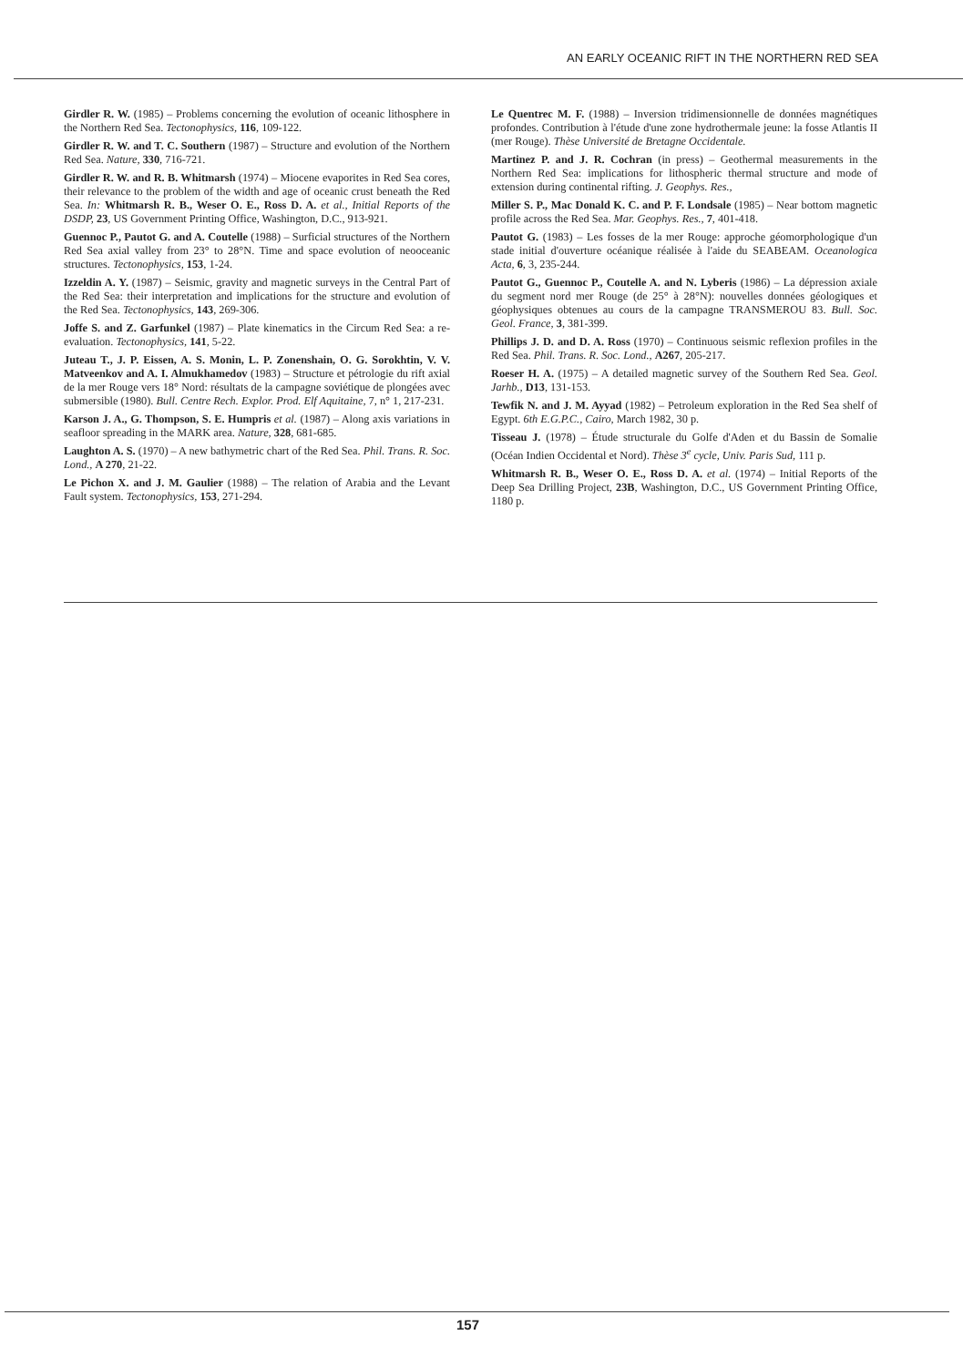AN EARLY OCEANIC RIFT IN THE NORTHERN RED SEA
Girdler R. W. (1985) – Problems concerning the evolution of oceanic lithosphere in the Northern Red Sea. Tectonophysics, 116, 109-122.
Girdler R. W. and T. C. Southern (1987) – Structure and evolution of the Northern Red Sea. Nature, 330, 716-721.
Girdler R. W. and R. B. Whitmarsh (1974) – Miocene evaporites in Red Sea cores, their relevance to the problem of the width and age of oceanic crust beneath the Red Sea. In: Whitmarsh R. B., Weser O. E., Ross D. A. et al., Initial Reports of the DSDP, 23, US Government Printing Office, Washington, D.C., 913-921.
Guennoc P., Pautot G. and A. Coutelle (1988) – Surficial structures of the Northern Red Sea axial valley from 23° to 28°N. Time and space evolution of neooceanic structures. Tectonophysics, 153, 1-24.
Izzeldin A. Y. (1987) – Seismic, gravity and magnetic surveys in the Central Part of the Red Sea: their interpretation and implications for the structure and evolution of the Red Sea. Tectonophysics, 143, 269-306.
Joffe S. and Z. Garfunkel (1987) – Plate kinematics in the Circum Red Sea: a re-evaluation. Tectonophysics, 141, 5-22.
Juteau T., J. P. Eissen, A. S. Monin, L. P. Zonenshain, O. G. Sorokhtin, V. V. Matveenkov and A. I. Almukhamedov (1983) – Structure et pétrologie du rift axial de la mer Rouge vers 18° Nord: résultats de la campagne soviétique de plongées avec submersible (1980). Bull. Centre Rech. Explor. Prod. Elf Aquitaine, 7, n° 1, 217-231.
Karson J. A., G. Thompson, S. E. Humpris et al. (1987) – Along axis variations in seafloor spreading in the MARK area. Nature, 328, 681-685.
Laughton A. S. (1970) – A new bathymetric chart of the Red Sea. Phil. Trans. R. Soc. Lond., A 270, 21-22.
Le Pichon X. and J. M. Gaulier (1988) – The relation of Arabia and the Levant Fault system. Tectonophysics, 153, 271-294.
Le Quentrec M. F. (1988) – Inversion tridimensionnelle de données magnétiques profondes. Contribution à l'étude d'une zone hydrothermale jeune: la fosse Atlantis II (mer Rouge). Thèse Université de Bretagne Occidentale.
Martinez P. and J. R. Cochran (in press) – Geothermal measurements in the Northern Red Sea: implications for lithospheric thermal structure and mode of extension during continental rifting. J. Geophys. Res.,
Miller S. P., Mac Donald K. C. and P. F. Londsale (1985) – Near bottom magnetic profile across the Red Sea. Mar. Geophys. Res., 7, 401-418.
Pautot G. (1983) – Les fosses de la mer Rouge: approche géomorphologique d'un stade initial d'ouverture océanique réalisée à l'aide du SEABEAM. Oceanologica Acta, 6, 3, 235-244.
Pautot G., Guennoc P., Coutelle A. and N. Lyberis (1986) – La dépression axiale du segment nord mer Rouge (de 25° à 28°N): nouvelles données géologiques et géophysiques obtenues au cours de la campagne TRANSMEROU 83. Bull. Soc. Geol. France, 3, 381-399.
Phillips J. D. and D. A. Ross (1970) – Continuous seismic reflexion profiles in the Red Sea. Phil. Trans. R. Soc. Lond., A267, 205-217.
Roeser H. A. (1975) – A detailed magnetic survey of the Southern Red Sea. Geol. Jarhb., D13, 131-153.
Tewfik N. and J. M. Ayyad (1982) – Petroleum exploration in the Red Sea shelf of Egypt. 6th E.G.P.C., Cairo, March 1982, 30 p.
Tisseau J. (1978) – Étude structurale du Golfe d'Aden et du Bassin de Somalie (Océan Indien Occidental et Nord). Thèse 3<sup>e</sup> cycle, Univ. Paris Sud, 111 p.
Whitmarsh R. B., Weser O. E., Ross D. A. et al. (1974) – Initial Reports of the Deep Sea Drilling Project, 23B, Washington, D.C., US Government Printing Office, 1180 p.
157